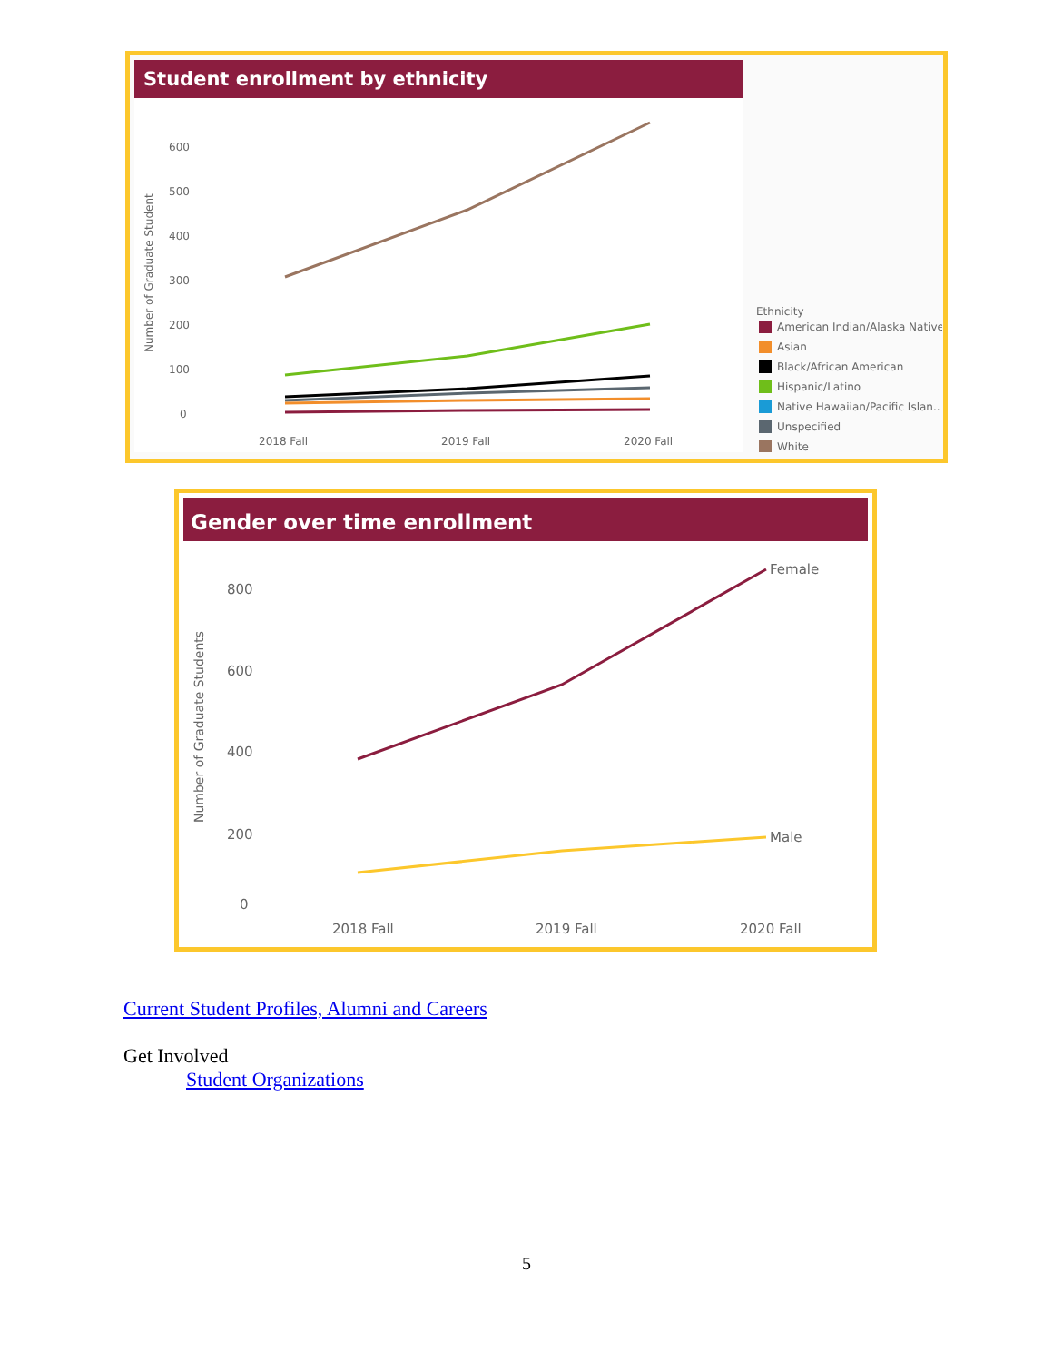Student enrollment by ethnicity
Number of Graduate Student
600
500
400
300
200
100
0
2018 Fall
2019 Fall
2020 Fall
Ethnicity
American Indian/Alaska Native
Asian
Black/African American
Hispanic/Latino
Native Hawaiian/Pacific Islan..
Unspecified
White
Gender over time enrollment
Number of Graduate Students
800
600
400
200
0
2018 Fall
2019 Fall
2020 Fall
Female
Male
Current Student Profiles, Alumni and Careers
Get Involved
Student Organizations
5